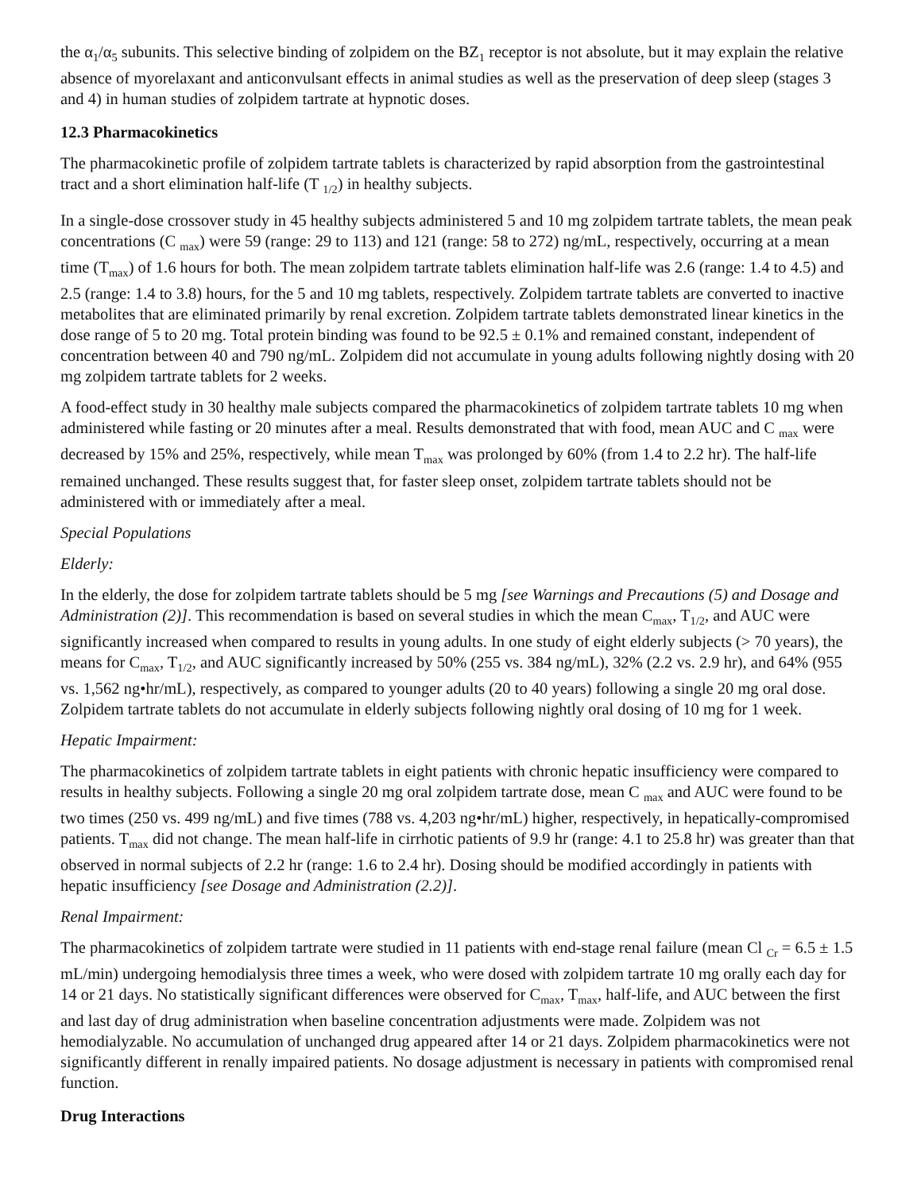the α<sub>1</sub>/α<sub>5</sub> subunits. This selective binding of zolpidem on the BZ<sub>1</sub> receptor is not absolute, but it may explain the relative absence of myorelaxant and anticonvulsant effects in animal studies as well as the preservation of deep sleep (stages 3 and 4) in human studies of zolpidem tartrate at hypnotic doses.
12.3 Pharmacokinetics
The pharmacokinetic profile of zolpidem tartrate tablets is characterized by rapid absorption from the gastrointestinal tract and a short elimination half-life (T <sub>1/2</sub>) in healthy subjects.
In a single-dose crossover study in 45 healthy subjects administered 5 and 10 mg zolpidem tartrate tablets, the mean peak concentrations (C <sub>max</sub>) were 59 (range: 29 to 113) and 121 (range: 58 to 272) ng/mL, respectively, occurring at a mean time (T<sub>max</sub>) of 1.6 hours for both. The mean zolpidem tartrate tablets elimination half-life was 2.6 (range: 1.4 to 4.5) and 2.5 (range: 1.4 to 3.8) hours, for the 5 and 10 mg tablets, respectively. Zolpidem tartrate tablets are converted to inactive metabolites that are eliminated primarily by renal excretion. Zolpidem tartrate tablets demonstrated linear kinetics in the dose range of 5 to 20 mg. Total protein binding was found to be 92.5 ± 0.1% and remained constant, independent of concentration between 40 and 790 ng/mL. Zolpidem did not accumulate in young adults following nightly dosing with 20 mg zolpidem tartrate tablets for 2 weeks.
A food-effect study in 30 healthy male subjects compared the pharmacokinetics of zolpidem tartrate tablets 10 mg when administered while fasting or 20 minutes after a meal. Results demonstrated that with food, mean AUC and C <sub>max</sub> were decreased by 15% and 25%, respectively, while mean T<sub>max</sub> was prolonged by 60% (from 1.4 to 2.2 hr). The half-life remained unchanged. These results suggest that, for faster sleep onset, zolpidem tartrate tablets should not be administered with or immediately after a meal.
Special Populations
Elderly:
In the elderly, the dose for zolpidem tartrate tablets should be 5 mg [see Warnings and Precautions (5) and Dosage and Administration (2)]. This recommendation is based on several studies in which the mean C<sub>max</sub>, T<sub>1/2</sub>, and AUC were significantly increased when compared to results in young adults. In one study of eight elderly subjects (> 70 years), the means for C<sub>max</sub>, T<sub>1/2</sub>, and AUC significantly increased by 50% (255 vs. 384 ng/mL), 32% (2.2 vs. 2.9 hr), and 64% (955 vs. 1,562 ng•hr/mL), respectively, as compared to younger adults (20 to 40 years) following a single 20 mg oral dose. Zolpidem tartrate tablets do not accumulate in elderly subjects following nightly oral dosing of 10 mg for 1 week.
Hepatic Impairment:
The pharmacokinetics of zolpidem tartrate tablets in eight patients with chronic hepatic insufficiency were compared to results in healthy subjects. Following a single 20 mg oral zolpidem tartrate dose, mean C <sub>max</sub> and AUC were found to be two times (250 vs. 499 ng/mL) and five times (788 vs. 4,203 ng•hr/mL) higher, respectively, in hepatically-compromised patients. T<sub>max</sub> did not change. The mean half-life in cirrhotic patients of 9.9 hr (range: 4.1 to 25.8 hr) was greater than that observed in normal subjects of 2.2 hr (range: 1.6 to 2.4 hr). Dosing should be modified accordingly in patients with hepatic insufficiency [see Dosage and Administration (2.2)].
Renal Impairment:
The pharmacokinetics of zolpidem tartrate were studied in 11 patients with end-stage renal failure (mean Cl <sub>Cr</sub> = 6.5 ± 1.5 mL/min) undergoing hemodialysis three times a week, who were dosed with zolpidem tartrate 10 mg orally each day for 14 or 21 days. No statistically significant differences were observed for C<sub>max</sub>, T<sub>max</sub>, half-life, and AUC between the first and last day of drug administration when baseline concentration adjustments were made. Zolpidem was not hemodialyzable. No accumulation of unchanged drug appeared after 14 or 21 days. Zolpidem pharmacokinetics were not significantly different in renally impaired patients. No dosage adjustment is necessary in patients with compromised renal function.
Drug Interactions